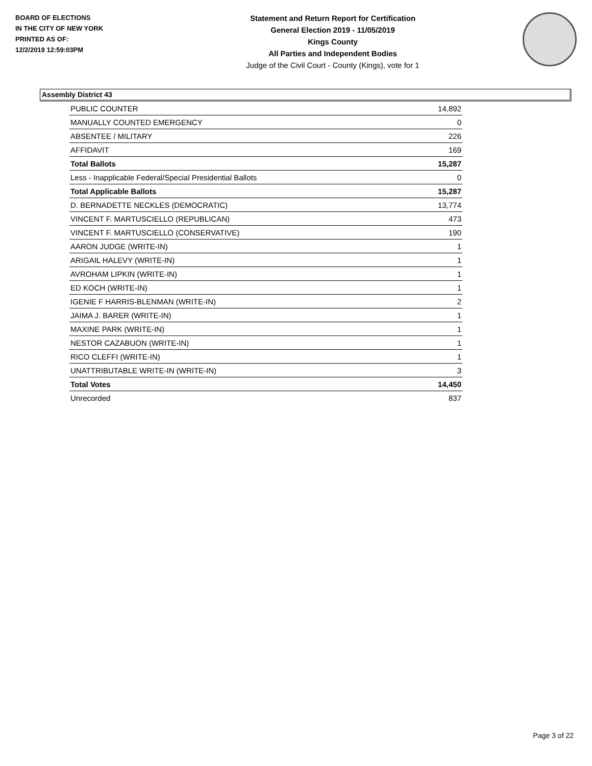BOARD OF ELECTIONS
IN THE CITY OF NEW YORK
PRINTED AS OF:
12/2/2019 12:59:03PM
Statement and Return Report for Certification
General Election 2019 - 11/05/2019
Kings County
All Parties and Independent Bodies
Judge of the Civil Court - County (Kings), vote for 1
Assembly District 43
| PUBLIC COUNTER | 14,892 |
| MANUALLY COUNTED EMERGENCY | 0 |
| ABSENTEE / MILITARY | 226 |
| AFFIDAVIT | 169 |
| Total Ballots | 15,287 |
| Less - Inapplicable Federal/Special Presidential Ballots | 0 |
| Total Applicable Ballots | 15,287 |
| D. BERNADETTE NECKLES (DEMOCRATIC) | 13,774 |
| VINCENT F. MARTUSCIELLO (REPUBLICAN) | 473 |
| VINCENT F. MARTUSCIELLO (CONSERVATIVE) | 190 |
| AARON JUDGE (WRITE-IN) | 1 |
| ARIGAIL HALEVY (WRITE-IN) | 1 |
| AVROHAM LIPKIN (WRITE-IN) | 1 |
| ED KOCH (WRITE-IN) | 1 |
| IGENIE F HARRIS-BLENMAN (WRITE-IN) | 2 |
| JAIMA J. BARER (WRITE-IN) | 1 |
| MAXINE PARK (WRITE-IN) | 1 |
| NESTOR CAZABUON (WRITE-IN) | 1 |
| RICO CLEFFI (WRITE-IN) | 1 |
| UNATTRIBUTABLE WRITE-IN (WRITE-IN) | 3 |
| Total Votes | 14,450 |
| Unrecorded | 837 |
Page 3 of 22